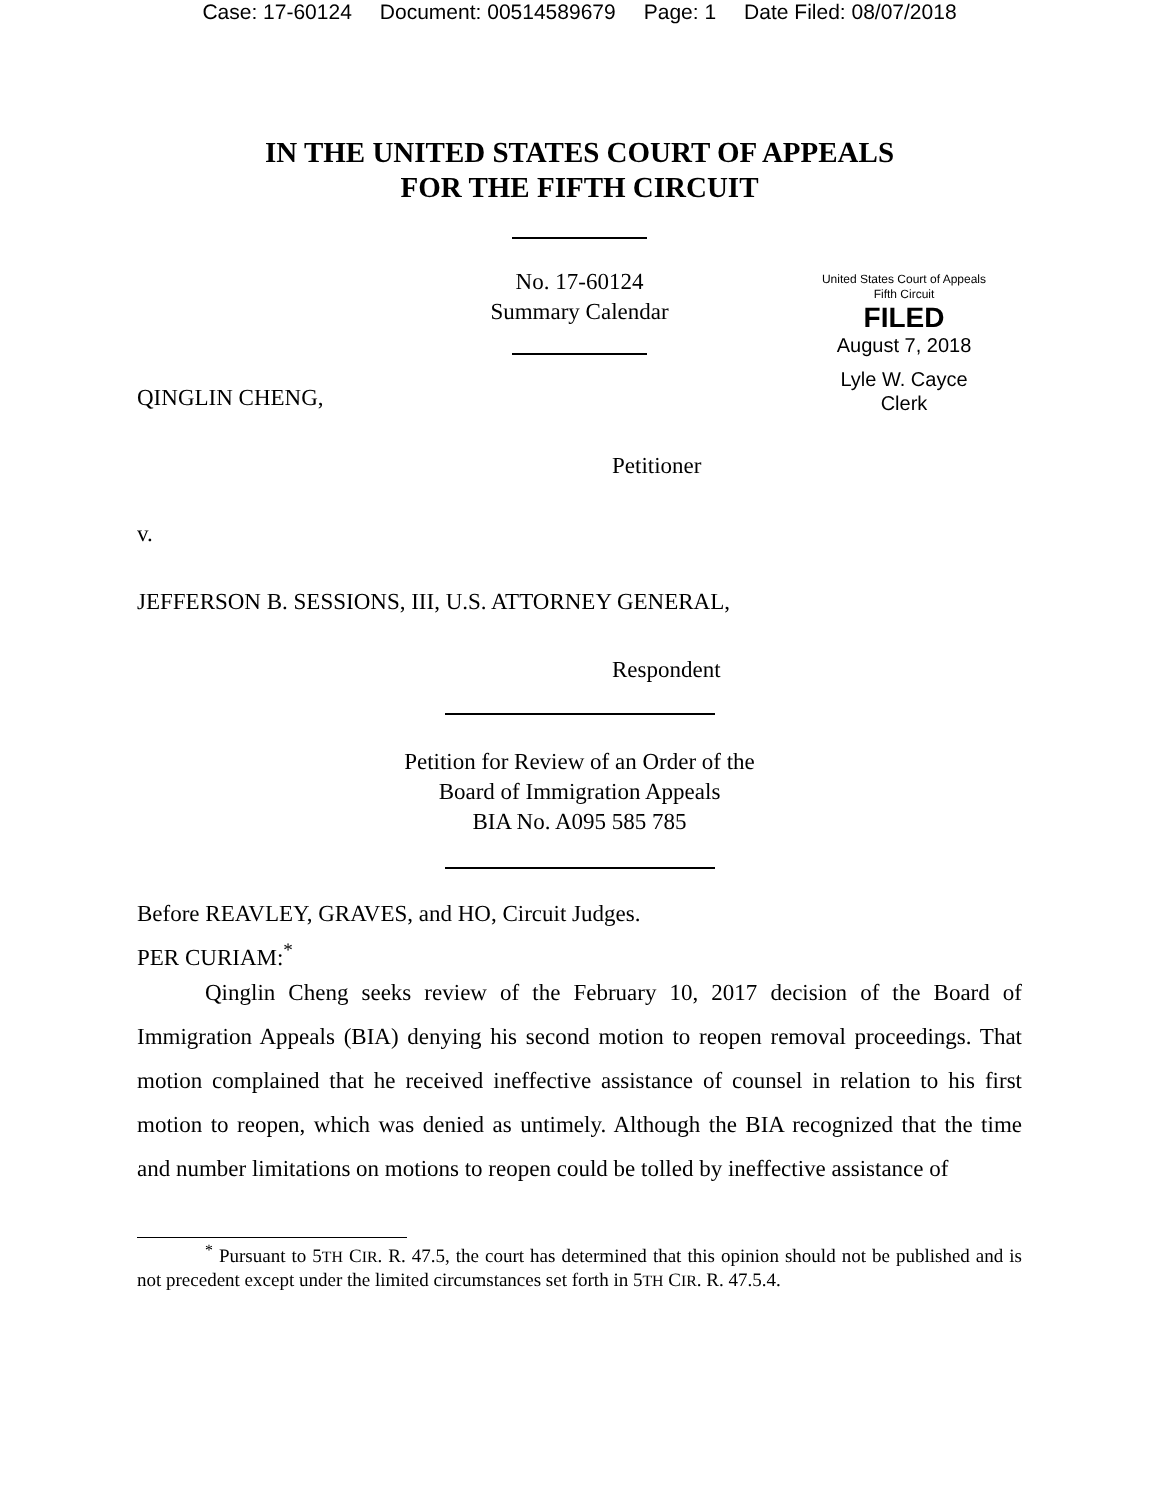Case: 17-60124 Document: 00514589679 Page: 1 Date Filed: 08/07/2018
IN THE UNITED STATES COURT OF APPEALS
FOR THE FIFTH CIRCUIT
No. 17-60124
Summary Calendar
United States Court of Appeals
Fifth Circuit
FILED
August 7, 2018
Lyle W. Cayce
Clerk
QINGLIN CHENG,
Petitioner
v.
JEFFERSON B. SESSIONS, III, U.S. ATTORNEY GENERAL,
Respondent
Petition for Review of an Order of the
Board of Immigration Appeals
BIA No. A095 585 785
Before REAVLEY, GRAVES, and HO, Circuit Judges.
PER CURIAM:<sup>*</sup>
Qinglin Cheng seeks review of the February 10, 2017 decision of the Board of Immigration Appeals (BIA) denying his second motion to reopen removal proceedings. That motion complained that he received ineffective assistance of counsel in relation to his first motion to reopen, which was denied as untimely. Although the BIA recognized that the time and number limitations on motions to reopen could be tolled by ineffective assistance of
<sup>*</sup> Pursuant to 5TH CIR. R. 47.5, the court has determined that this opinion should not be published and is not precedent except under the limited circumstances set forth in 5TH CIR. R. 47.5.4.